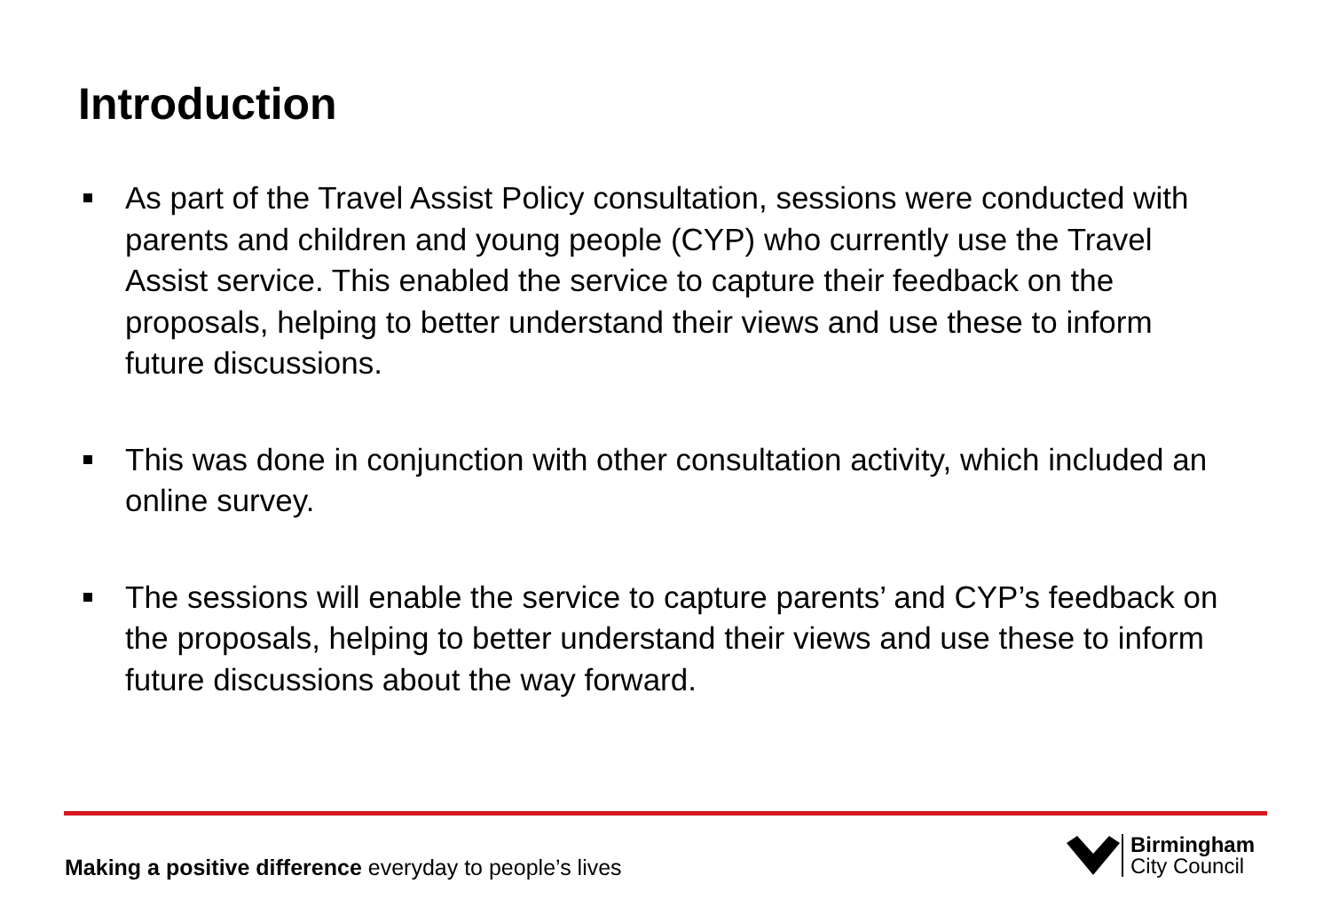Introduction
As part of the Travel Assist Policy consultation, sessions were conducted with parents and children and young people (CYP) who currently use the Travel Assist service. This enabled the service to capture their feedback on the proposals, helping to better understand their views and use these to inform future discussions.
This was done in conjunction with other consultation activity, which included an online survey.
The sessions will enable the service to capture parents’ and CYP’s feedback on the proposals, helping to better understand their views and use these to inform future discussions about the way forward.
Making a positive difference everyday to people’s lives
Birmingham
City Council